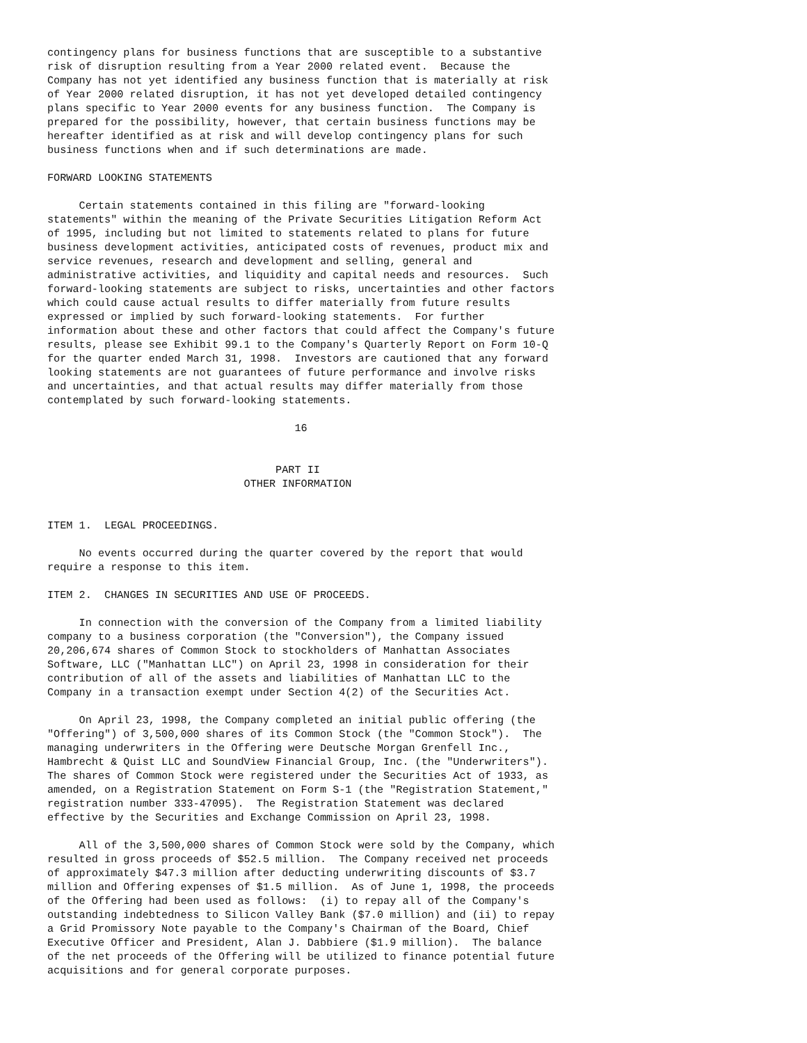contingency plans for business functions that are susceptible to a substantive
risk of disruption resulting from a Year 2000 related event.  Because the
Company has not yet identified any business function that is materially at risk
of Year 2000 related disruption, it has not yet developed detailed contingency
plans specific to Year 2000 events for any business function.  The Company is
prepared for the possibility, however, that certain business functions may be
hereafter identified as at risk and will develop contingency plans for such
business functions when and if such determinations are made.

FORWARD LOOKING STATEMENTS

     Certain statements contained in this filing are "forward-looking
statements" within the meaning of the Private Securities Litigation Reform Act
of 1995, including but not limited to statements related to plans for future
business development activities, anticipated costs of revenues, product mix and
service revenues, research and development and selling, general and
administrative activities, and liquidity and capital needs and resources.  Such
forward-looking statements are subject to risks, uncertainties and other factors
which could cause actual results to differ materially from future results
expressed or implied by such forward-looking statements.  For further
information about these and other factors that could affect the Company's future
results, please see Exhibit 99.1 to the Company's Quarterly Report on Form 10-Q
for the quarter ended March 31, 1998.  Investors are cautioned that any forward
looking statements are not guarantees of future performance and involve risks
and uncertainties, and that actual results may differ materially from those
contemplated by such forward-looking statements.

                                       16


                                    PART II
                               OTHER INFORMATION


ITEM 1.  LEGAL PROCEEDINGS.

     No events occurred during the quarter covered by the report that would
require a response to this item.

ITEM 2.  CHANGES IN SECURITIES AND USE OF PROCEEDS.

     In connection with the conversion of the Company from a limited liability
company to a business corporation (the "Conversion"), the Company issued
20,206,674 shares of Common Stock to stockholders of Manhattan Associates
Software, LLC ("Manhattan LLC") on April 23, 1998 in consideration for their
contribution of all of the assets and liabilities of Manhattan LLC to the
Company in a transaction exempt under Section 4(2) of the Securities Act.

     On April 23, 1998, the Company completed an initial public offering (the
"Offering") of 3,500,000 shares of its Common Stock (the "Common Stock").  The
managing underwriters in the Offering were Deutsche Morgan Grenfell Inc.,
Hambrecht & Quist LLC and SoundView Financial Group, Inc. (the "Underwriters").
The shares of Common Stock were registered under the Securities Act of 1933, as
amended, on a Registration Statement on Form S-1 (the "Registration Statement,"
registration number 333-47095).  The Registration Statement was declared
effective by the Securities and Exchange Commission on April 23, 1998.

     All of the 3,500,000 shares of Common Stock were sold by the Company, which
resulted in gross proceeds of $52.5 million.  The Company received net proceeds
of approximately $47.3 million after deducting underwriting discounts of $3.7
million and Offering expenses of $1.5 million.  As of June 1, 1998, the proceeds
of the Offering had been used as follows:  (i) to repay all of the Company's
outstanding indebtedness to Silicon Valley Bank ($7.0 million) and (ii) to repay
a Grid Promissory Note payable to the Company's Chairman of the Board, Chief
Executive Officer and President, Alan J. Dabbiere ($1.9 million).  The balance
of the net proceeds of the Offering will be utilized to finance potential future
acquisitions and for general corporate purposes.